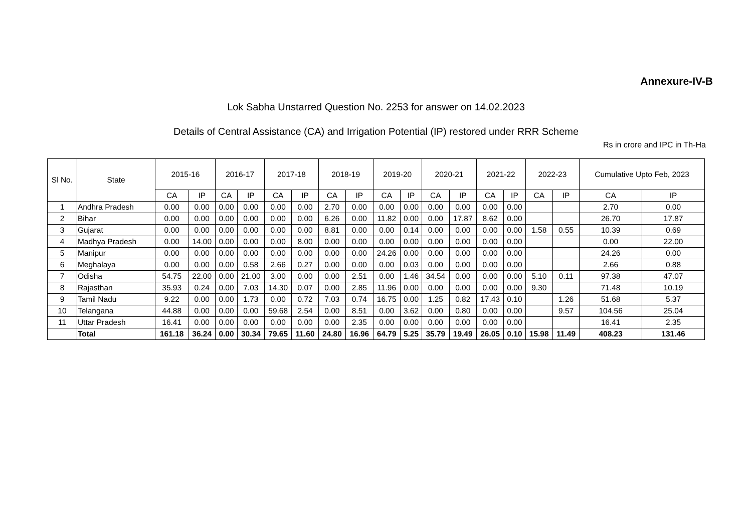Annexure-IV-B
Lok Sabha Unstarred Question No. 2253 for answer on 14.02.2023
Details of Central Assistance (CA) and Irrigation Potential (IP) restored under RRR Scheme
Rs in crore and IPC in Th-Ha
| Sl No. | State | 2015-16 | | 2016-17 | | 2017-18 | | 2018-19 | | 2019-20 | | 2020-21 | | 2021-22 | | 2022-23 | | Cumulative Upto Feb, 2023 | |
| --- | --- | --- | --- | --- | --- | --- | --- | --- | --- | --- | --- | --- | --- | --- | --- | --- | --- | --- | --- |
| | | CA | IP | CA | IP | CA | IP | CA | IP | CA | IP | CA | IP | CA | IP | CA | IP | CA | IP |
| 1 | Andhra Pradesh | 0.00 | 0.00 | 0.00 | 0.00 | 0.00 | 0.00 | 2.70 | 0.00 | 0.00 | 0.00 | 0.00 | 0.00 | 0.00 | 0.00 | | | 2.70 | 0.00 |
| 2 | Bihar | 0.00 | 0.00 | 0.00 | 0.00 | 0.00 | 0.00 | 6.26 | 0.00 | 11.82 | 0.00 | 0.00 | 17.87 | 8.62 | 0.00 | | | 26.70 | 17.87 |
| 3 | Gujarat | 0.00 | 0.00 | 0.00 | 0.00 | 0.00 | 0.00 | 8.81 | 0.00 | 0.00 | 0.14 | 0.00 | 0.00 | 0.00 | 0.00 | 1.58 | 0.55 | 10.39 | 0.69 |
| 4 | Madhya Pradesh | 0.00 | 14.00 | 0.00 | 0.00 | 0.00 | 8.00 | 0.00 | 0.00 | 0.00 | 0.00 | 0.00 | 0.00 | 0.00 | 0.00 | | | 0.00 | 22.00 |
| 5 | Manipur | 0.00 | 0.00 | 0.00 | 0.00 | 0.00 | 0.00 | 0.00 | 0.00 | 24.26 | 0.00 | 0.00 | 0.00 | 0.00 | 0.00 | | | 24.26 | 0.00 |
| 6 | Meghalaya | 0.00 | 0.00 | 0.00 | 0.58 | 2.66 | 0.27 | 0.00 | 0.00 | 0.00 | 0.03 | 0.00 | 0.00 | 0.00 | 0.00 | | | 2.66 | 0.88 |
| 7 | Odisha | 54.75 | 22.00 | 0.00 | 21.00 | 3.00 | 0.00 | 0.00 | 2.51 | 0.00 | 1.46 | 34.54 | 0.00 | 0.00 | 0.00 | 5.10 | 0.11 | 97.38 | 47.07 |
| 8 | Rajasthan | 35.93 | 0.24 | 0.00 | 7.03 | 14.30 | 0.07 | 0.00 | 2.85 | 11.96 | 0.00 | 0.00 | 0.00 | 0.00 | 0.00 | 9.30 | | 71.48 | 10.19 |
| 9 | Tamil Nadu | 9.22 | 0.00 | 0.00 | 1.73 | 0.00 | 0.72 | 7.03 | 0.74 | 16.75 | 0.00 | 1.25 | 0.82 | 17.43 | 0.10 | | 1.26 | 51.68 | 5.37 |
| 10 | Telangana | 44.88 | 0.00 | 0.00 | 0.00 | 59.68 | 2.54 | 0.00 | 8.51 | 0.00 | 3.62 | 0.00 | 0.80 | 0.00 | 0.00 | | 9.57 | 104.56 | 25.04 |
| 11 | Uttar Pradesh | 16.41 | 0.00 | 0.00 | 0.00 | 0.00 | 0.00 | 0.00 | 2.35 | 0.00 | 0.00 | 0.00 | 0.00 | 0.00 | 0.00 | | | 16.41 | 2.35 |
| | Total | 161.18 | 36.24 | 0.00 | 30.34 | 79.65 | 11.60 | 24.80 | 16.96 | 64.79 | 5.25 | 35.79 | 19.49 | 26.05 | 0.10 | 15.98 | 11.49 | 408.23 | 131.46 |